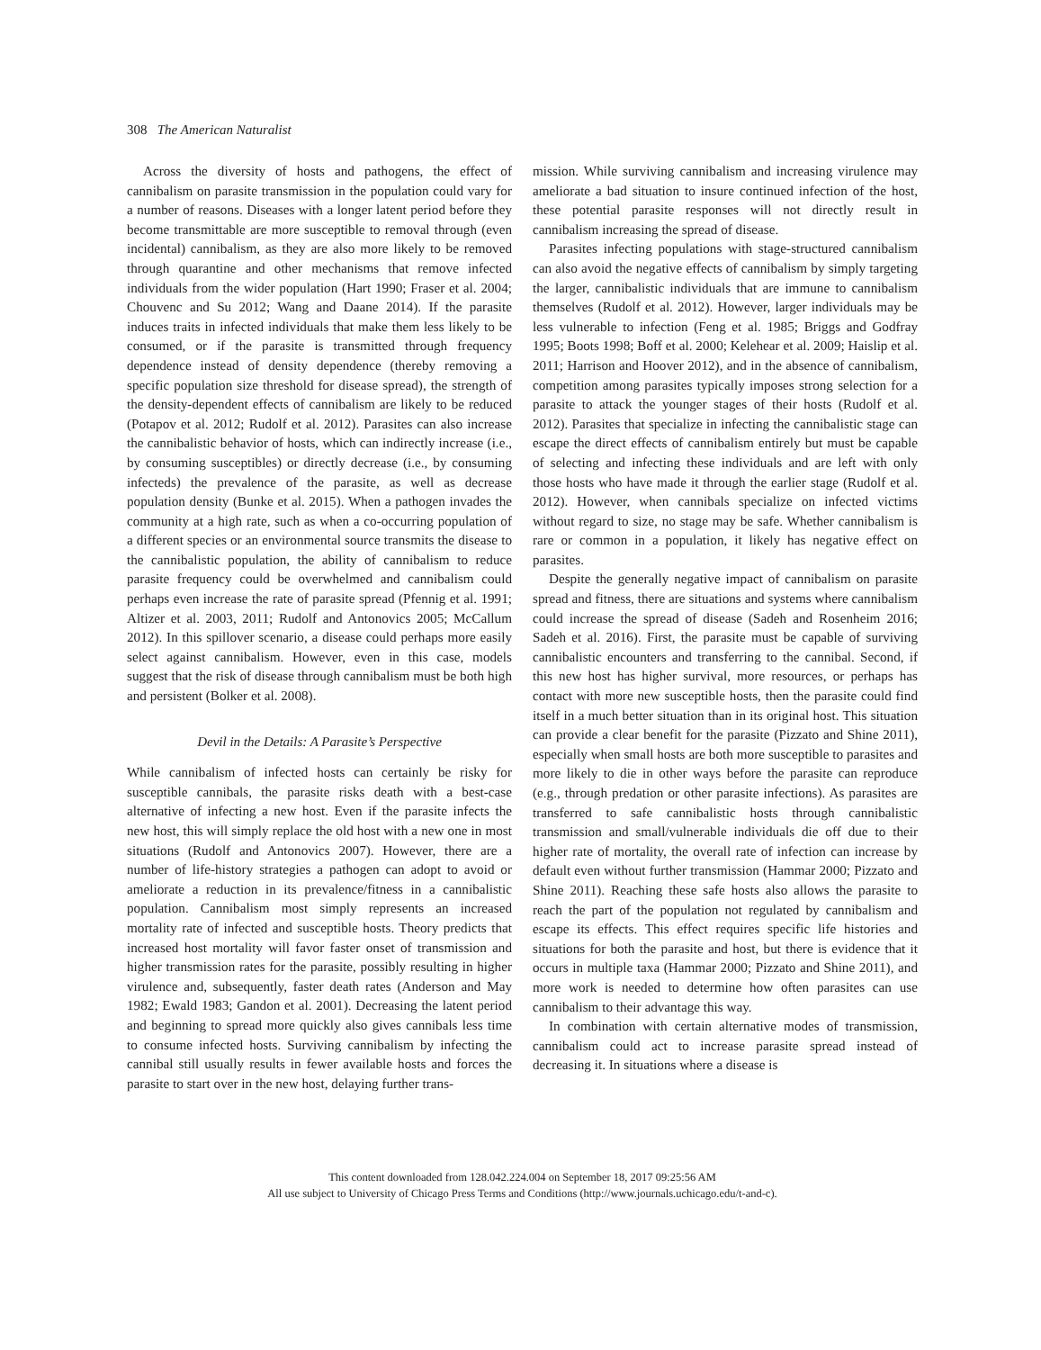308 The American Naturalist
Across the diversity of hosts and pathogens, the effect of cannibalism on parasite transmission in the population could vary for a number of reasons. Diseases with a longer latent period before they become transmittable are more susceptible to removal through (even incidental) cannibalism, as they are also more likely to be removed through quarantine and other mechanisms that remove infected individuals from the wider population (Hart 1990; Fraser et al. 2004; Chouvenc and Su 2012; Wang and Daane 2014). If the parasite induces traits in infected individuals that make them less likely to be consumed, or if the parasite is transmitted through frequency dependence instead of density dependence (thereby removing a specific population size threshold for disease spread), the strength of the density-dependent effects of cannibalism are likely to be reduced (Potapov et al. 2012; Rudolf et al. 2012). Parasites can also increase the cannibalistic behavior of hosts, which can indirectly increase (i.e., by consuming susceptibles) or directly decrease (i.e., by consuming infecteds) the prevalence of the parasite, as well as decrease population density (Bunke et al. 2015). When a pathogen invades the community at a high rate, such as when a co-occurring population of a different species or an environmental source transmits the disease to the cannibalistic population, the ability of cannibalism to reduce parasite frequency could be overwhelmed and cannibalism could perhaps even increase the rate of parasite spread (Pfennig et al. 1991; Altizer et al. 2003, 2011; Rudolf and Antonovics 2005; McCallum 2012). In this spillover scenario, a disease could perhaps more easily select against cannibalism. However, even in this case, models suggest that the risk of disease through cannibalism must be both high and persistent (Bolker et al. 2008).
Devil in the Details: A Parasite’s Perspective
While cannibalism of infected hosts can certainly be risky for susceptible cannibals, the parasite risks death with a best-case alternative of infecting a new host. Even if the parasite infects the new host, this will simply replace the old host with a new one in most situations (Rudolf and Antonovics 2007). However, there are a number of life-history strategies a pathogen can adopt to avoid or ameliorate a reduction in its prevalence/fitness in a cannibalistic population. Cannibalism most simply represents an increased mortality rate of infected and susceptible hosts. Theory predicts that increased host mortality will favor faster onset of transmission and higher transmission rates for the parasite, possibly resulting in higher virulence and, subsequently, faster death rates (Anderson and May 1982; Ewald 1983; Gandon et al. 2001). Decreasing the latent period and beginning to spread more quickly also gives cannibals less time to consume infected hosts. Surviving cannibalism by infecting the cannibal still usually results in fewer available hosts and forces the parasite to start over in the new host, delaying further trans-
mission. While surviving cannibalism and increasing virulence may ameliorate a bad situation to insure continued infection of the host, these potential parasite responses will not directly result in cannibalism increasing the spread of disease.
Parasites infecting populations with stage-structured cannibalism can also avoid the negative effects of cannibalism by simply targeting the larger, cannibalistic individuals that are immune to cannibalism themselves (Rudolf et al. 2012). However, larger individuals may be less vulnerable to infection (Feng et al. 1985; Briggs and Godfray 1995; Boots 1998; Boff et al. 2000; Kelehear et al. 2009; Haislip et al. 2011; Harrison and Hoover 2012), and in the absence of cannibalism, competition among parasites typically imposes strong selection for a parasite to attack the younger stages of their hosts (Rudolf et al. 2012). Parasites that specialize in infecting the cannibalistic stage can escape the direct effects of cannibalism entirely but must be capable of selecting and infecting these individuals and are left with only those hosts who have made it through the earlier stage (Rudolf et al. 2012). However, when cannibals specialize on infected victims without regard to size, no stage may be safe. Whether cannibalism is rare or common in a population, it likely has negative effect on parasites.
Despite the generally negative impact of cannibalism on parasite spread and fitness, there are situations and systems where cannibalism could increase the spread of disease (Sadeh and Rosenheim 2016; Sadeh et al. 2016). First, the parasite must be capable of surviving cannibalistic encounters and transferring to the cannibal. Second, if this new host has higher survival, more resources, or perhaps has contact with more new susceptible hosts, then the parasite could find itself in a much better situation than in its original host. This situation can provide a clear benefit for the parasite (Pizzato and Shine 2011), especially when small hosts are both more susceptible to parasites and more likely to die in other ways before the parasite can reproduce (e.g., through predation or other parasite infections). As parasites are transferred to safe cannibalistic hosts through cannibalistic transmission and small/vulnerable individuals die off due to their higher rate of mortality, the overall rate of infection can increase by default even without further transmission (Hammar 2000; Pizzato and Shine 2011). Reaching these safe hosts also allows the parasite to reach the part of the population not regulated by cannibalism and escape its effects. This effect requires specific life histories and situations for both the parasite and host, but there is evidence that it occurs in multiple taxa (Hammar 2000; Pizzato and Shine 2011), and more work is needed to determine how often parasites can use cannibalism to their advantage this way.
In combination with certain alternative modes of transmission, cannibalism could act to increase parasite spread instead of decreasing it. In situations where a disease is
This content downloaded from 128.042.224.004 on September 18, 2017 09:25:56 AM
All use subject to University of Chicago Press Terms and Conditions (http://www.journals.uchicago.edu/t-and-c).